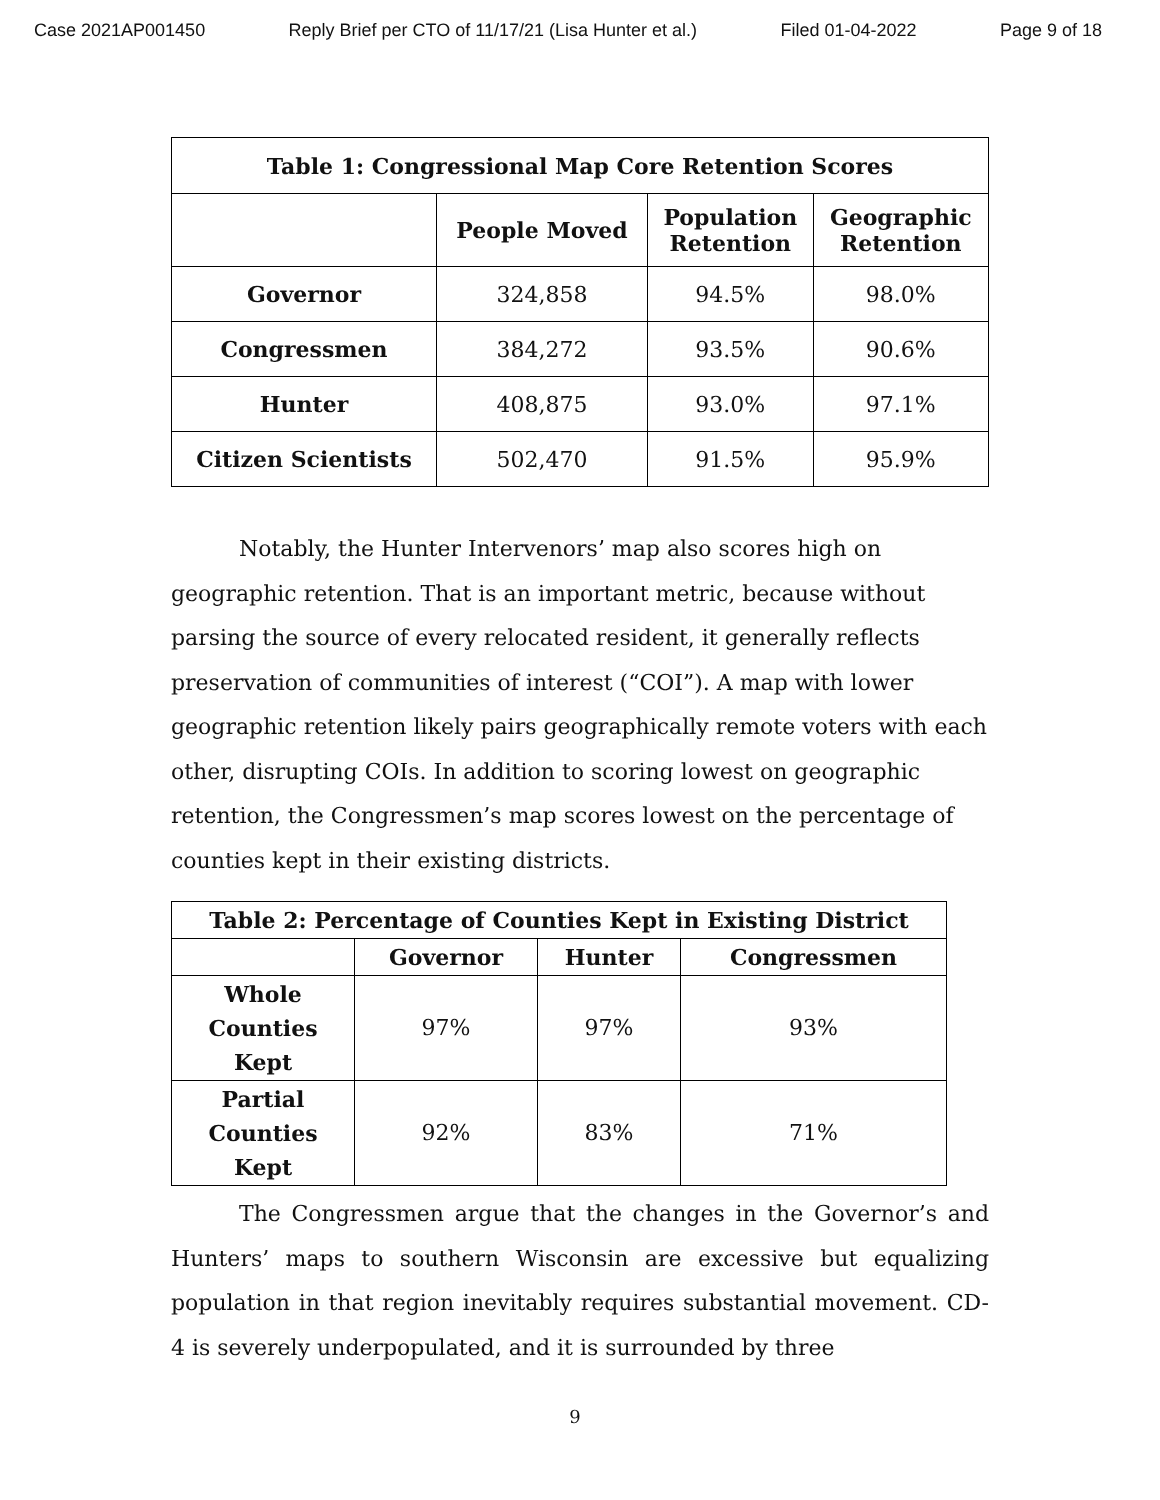Case 2021AP001450 Reply Brief per CTO of 11/17/21 (Lisa Hunter et al.) Filed 01-04-2022 Page 9 of 18
| Table 1: Congressional Map Core Retention Scores | | | |
| --- | --- | --- | --- |
| | People Moved | Population Retention | Geographic Retention |
| Governor | 324,858 | 94.5% | 98.0% |
| Congressmen | 384,272 | 93.5% | 90.6% |
| Hunter | 408,875 | 93.0% | 97.1% |
| Citizen Scientists | 502,470 | 91.5% | 95.9% |
Notably, the Hunter Intervenors’ map also scores high on geographic retention. That is an important metric, because without parsing the source of every relocated resident, it generally reflects preservation of communities of interest (“COI”). A map with lower geographic retention likely pairs geographically remote voters with each other, disrupting COIs. In addition to scoring lowest on geographic retention, the Congressmen’s map scores lowest on the percentage of counties kept in their existing districts.
| Table 2: Percentage of Counties Kept in Existing District | | | |
| --- | --- | --- | --- |
| | Governor | Hunter | Congressmen |
| Whole Counties Kept | 97% | 97% | 93% |
| Partial Counties Kept | 92% | 83% | 71% |
The Congressmen argue that the changes in the Governor’s and Hunters’ maps to southern Wisconsin are excessive but equalizing population in that region inevitably requires substantial movement. CD-4 is severely underpopulated, and it is surrounded by three
9